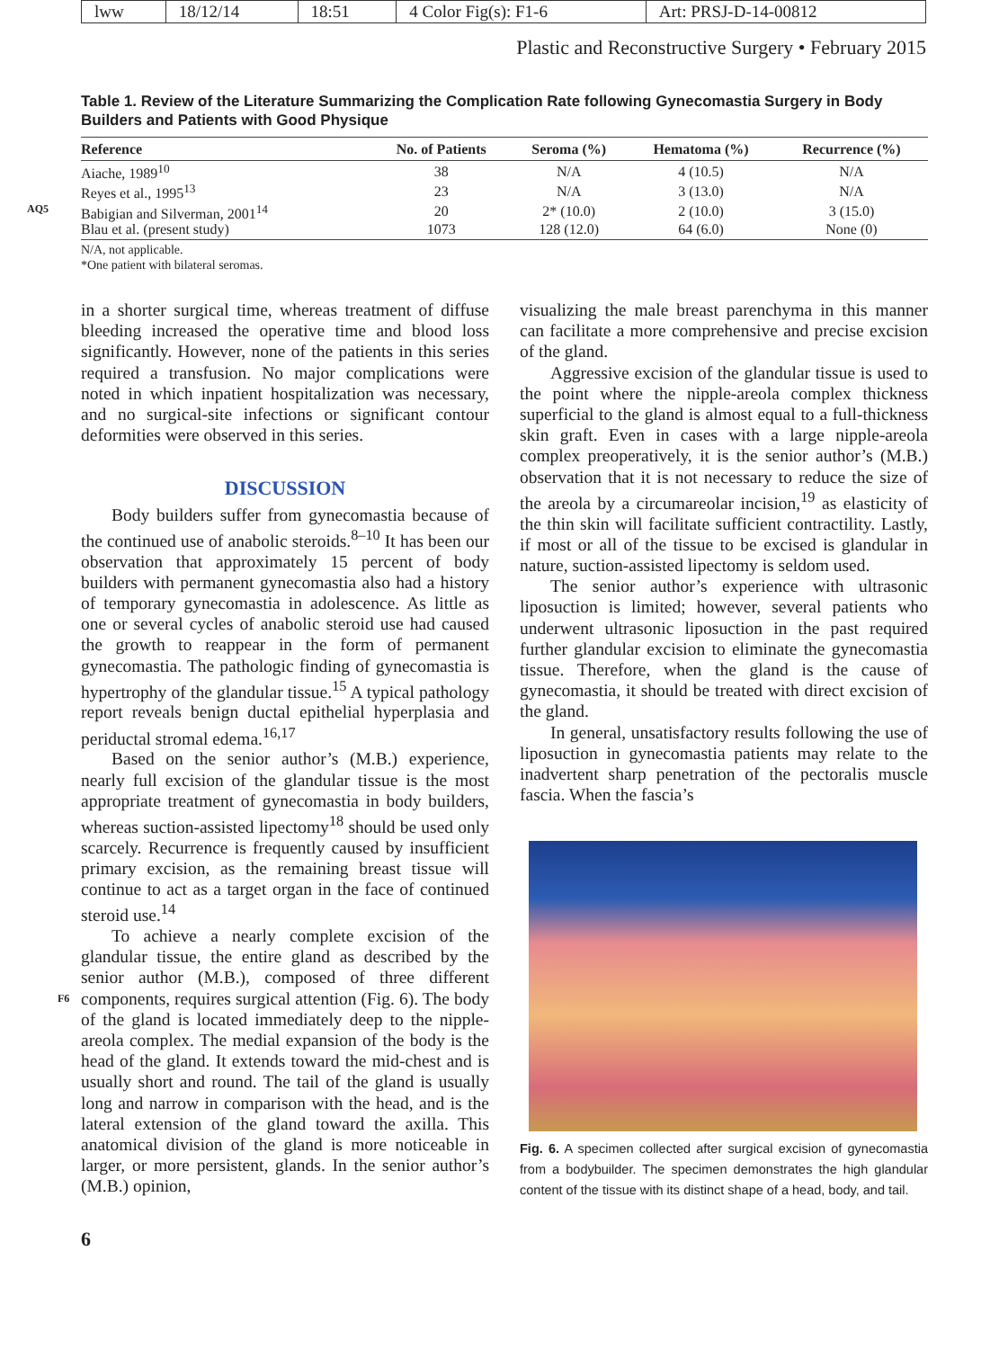| lww | 18/12/14 | 18:51 | 4 Color Fig(s): F1-6 | Art: PRSJ-D-14-00812 |
Plastic and Reconstructive Surgery • February 2015
Table 1. Review of the Literature Summarizing the Complication Rate following Gynecomastia Surgery in Body Builders and Patients with Good Physique
| Reference | No. of Patients | Seroma (%) | Hematoma (%) | Recurrence (%) |
| --- | --- | --- | --- | --- |
| Aiache, 1989<sup>10</sup> | 38 | N/A | 4 (10.5) | N/A |
| Reyes et al., 1995<sup>13</sup> | 23 | N/A | 3 (13.0) | N/A |
| AQ5 Babigian and Silverman, 2001<sup>14</sup> | 20 | 2* (10.0) | 2 (10.0) | 3 (15.0) |
| Blau et al. (present study) | 1073 | 128 (12.0) | 64 (6.0) | None (0) |
N/A, not applicable.
*One patient with bilateral seromas.
in a shorter surgical time, whereas treatment of diffuse bleeding increased the operative time and blood loss significantly. However, none of the patients in this series required a transfusion. No major complications were noted in which inpatient hospitalization was necessary, and no surgical-site infections or significant contour deformities were observed in this series.
DISCUSSION
Body builders suffer from gynecomastia because of the continued use of anabolic steroids.<sup>8–10</sup> It has been our observation that approximately 15 percent of body builders with permanent gynecomastia also had a history of temporary gynecomastia in adolescence. As little as one or several cycles of anabolic steroid use had caused the growth to reappear in the form of permanent gynecomastia. The pathologic finding of gynecomastia is hypertrophy of the glandular tissue.<sup>15</sup> A typical pathology report reveals benign ductal epithelial hyperplasia and periductal stromal edema.<sup>16,17</sup>
Based on the senior author’s (M.B.) experience, nearly full excision of the glandular tissue is the most appropriate treatment of gynecomastia in body builders, whereas suction-assisted lipectomy<sup>18</sup> should be used only scarcely. Recurrence is frequently caused by insufficient primary excision, as the remaining breast tissue will continue to act as a target organ in the face of continued steroid use.<sup>14</sup>
To achieve a nearly complete excision of the glandular tissue, the entire gland as described by the senior author (M.B.), composed of three different components, requires surgical attention F6 (Fig. 6). The body of the gland is located immediately deep to the nipple-areola complex. The medial expansion of the body is the head of the gland. It extends toward the mid-chest and is usually short and round. The tail of the gland is usually long and narrow in comparison with the head, and is the lateral extension of the gland toward the axilla. This anatomical division of the gland is more noticeable in larger, or more persistent, glands. In the senior author’s (M.B.) opinion,
visualizing the male breast parenchyma in this manner can facilitate a more comprehensive and precise excision of the gland.
Aggressive excision of the glandular tissue is used to the point where the nipple-areola complex thickness superficial to the gland is almost equal to a full-thickness skin graft. Even in cases with a large nipple-areola complex preoperatively, it is the senior author’s (M.B.) observation that it is not necessary to reduce the size of the areola by a circumareolar incision,<sup>19</sup> as elasticity of the thin skin will facilitate sufficient contractility. Lastly, if most or all of the tissue to be excised is glandular in nature, suction-assisted lipectomy is seldom used.
The senior author’s experience with ultrasonic liposuction is limited; however, several patients who underwent ultrasonic liposuction in the past required further glandular excision to eliminate the gynecomastia tissue. Therefore, when the gland is the cause of gynecomastia, it should be treated with direct excision of the gland.
In general, unsatisfactory results following the use of liposuction in gynecomastia patients may relate to the inadvertent sharp penetration of the pectoralis muscle fascia. When the fascia’s
Fig. 6. A specimen collected after surgical excision of gynecomastia from a bodybuilder. The specimen demonstrates the high glandular content of the tissue with its distinct shape of a head, body, and tail.
6